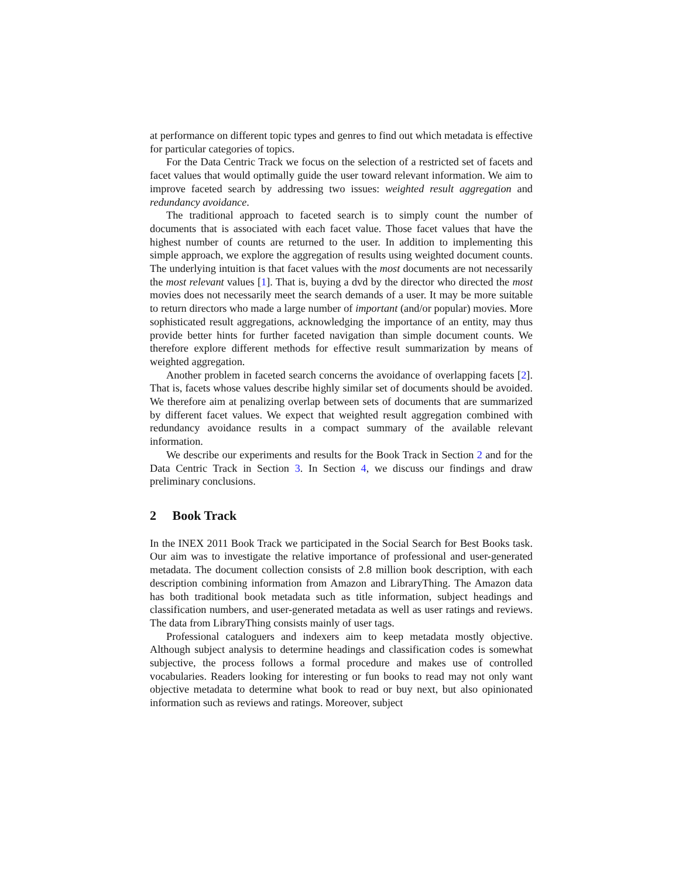at performance on different topic types and genres to find out which metadata is effective for particular categories of topics.
For the Data Centric Track we focus on the selection of a restricted set of facets and facet values that would optimally guide the user toward relevant information. We aim to improve faceted search by addressing two issues: weighted result aggregation and redundancy avoidance.
The traditional approach to faceted search is to simply count the number of documents that is associated with each facet value. Those facet values that have the highest number of counts are returned to the user. In addition to implementing this simple approach, we explore the aggregation of results using weighted document counts. The underlying intuition is that facet values with the most documents are not necessarily the most relevant values [1]. That is, buying a dvd by the director who directed the most movies does not necessarily meet the search demands of a user. It may be more suitable to return directors who made a large number of important (and/or popular) movies. More sophisticated result aggregations, acknowledging the importance of an entity, may thus provide better hints for further faceted navigation than simple document counts. We therefore explore different methods for effective result summarization by means of weighted aggregation.
Another problem in faceted search concerns the avoidance of overlapping facets [2]. That is, facets whose values describe highly similar set of documents should be avoided. We therefore aim at penalizing overlap between sets of documents that are summarized by different facet values. We expect that weighted result aggregation combined with redundancy avoidance results in a compact summary of the available relevant information.
We describe our experiments and results for the Book Track in Section 2 and for the Data Centric Track in Section 3. In Section 4, we discuss our findings and draw preliminary conclusions.
2 Book Track
In the INEX 2011 Book Track we participated in the Social Search for Best Books task. Our aim was to investigate the relative importance of professional and user-generated metadata. The document collection consists of 2.8 million book description, with each description combining information from Amazon and LibraryThing. The Amazon data has both traditional book metadata such as title information, subject headings and classification numbers, and user-generated metadata as well as user ratings and reviews. The data from LibraryThing consists mainly of user tags.
Professional cataloguers and indexers aim to keep metadata mostly objective. Although subject analysis to determine headings and classification codes is somewhat subjective, the process follows a formal procedure and makes use of controlled vocabularies. Readers looking for interesting or fun books to read may not only want objective metadata to determine what book to read or buy next, but also opinionated information such as reviews and ratings. Moreover, subject